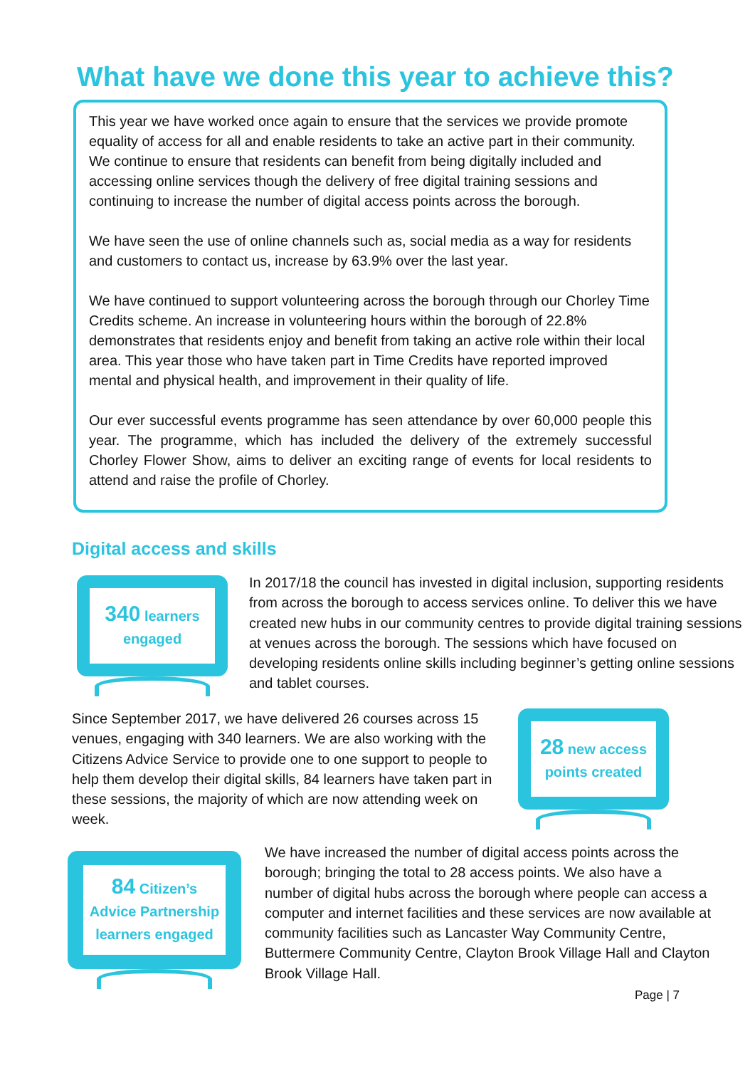What have we done this year to achieve this?
This year we have worked once again to ensure that the services we provide promote equality of access for all and enable residents to take an active part in their community. We continue to ensure that residents can benefit from being digitally included and accessing online services though the delivery of free digital training sessions and continuing to increase the number of digital access points across the borough.
We have seen the use of online channels such as, social media as a way for residents and customers to contact us, increase by 63.9% over the last year.
We have continued to support volunteering across the borough through our Chorley Time Credits scheme. An increase in volunteering hours within the borough of 22.8% demonstrates that residents enjoy and benefit from taking an active role within their local area. This year those who have taken part in Time Credits have reported improved mental and physical health, and improvement in their quality of life.
Our ever successful events programme has seen attendance by over 60,000 people this year. The programme, which has included the delivery of the extremely successful Chorley Flower Show, aims to deliver an exciting range of events for local residents to attend and raise the profile of Chorley.
Digital access and skills
340 learners
engaged
In 2017/18 the council has invested in digital inclusion, supporting residents from across the borough to access services online. To deliver this we have created new hubs in our community centres to provide digital training sessions at venues across the borough. The sessions which have focused on developing residents online skills including beginner’s getting online sessions and tablet courses.
Since September 2017, we have delivered 26 courses across 15 venues, engaging with 340 learners. We are also working with the Citizens Advice Service to provide one to one support to people to help them develop their digital skills, 84 learners have taken part in these sessions, the majority of which are now attending week on week.
28 new access
points created
84 Citizen’s
Advice Partnership
learners engaged
We have increased the number of digital access points across the borough; bringing the total to 28 access points. We also have a number of digital hubs across the borough where people can access a computer and internet facilities and these services are now available at community facilities such as Lancaster Way Community Centre, Buttermere Community Centre, Clayton Brook Village Hall and Clayton Brook Village Hall.
Page | 7